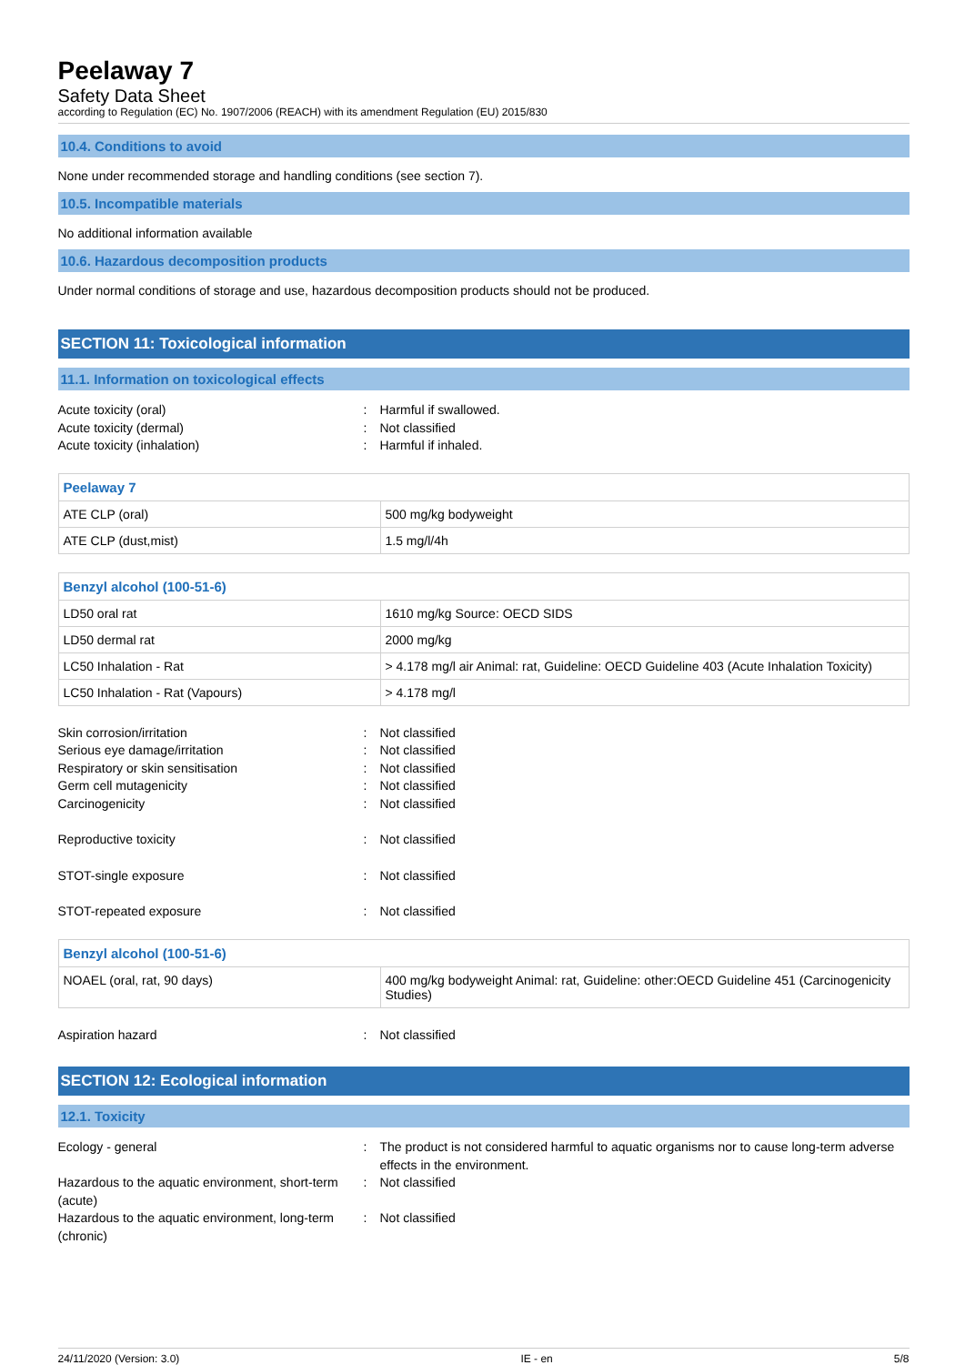Peelaway 7
Safety Data Sheet
according to Regulation (EC) No. 1907/2006 (REACH) with its amendment Regulation (EU) 2015/830
10.4. Conditions to avoid
None under recommended storage and handling conditions (see section 7).
10.5. Incompatible materials
No additional information available
10.6. Hazardous decomposition products
Under normal conditions of storage and use, hazardous decomposition products should not be produced.
SECTION 11: Toxicological information
11.1. Information on toxicological effects
Acute toxicity (oral): Harmful if swallowed. Acute toxicity (dermal): Not classified Acute toxicity (inhalation): Harmful if inhaled.
| Peelaway 7 | |
| ATE CLP (oral) | 500 mg/kg bodyweight |
| ATE CLP (dust,mist) | 1.5 mg/l/4h |
| Benzyl alcohol (100-51-6) | |
| LD50 oral rat | 1610 mg/kg Source: OECD SIDS |
| LD50 dermal rat | 2000 mg/kg |
| LC50 Inhalation - Rat | > 4.178 mg/l air Animal: rat, Guideline: OECD Guideline 403 (Acute Inhalation Toxicity) |
| LC50 Inhalation - Rat (Vapours) | > 4.178 mg/l |
Skin corrosion/irritation: Not classified Serious eye damage/irritation: Not classified Respiratory or skin sensitisation: Not classified Germ cell mutagenicity: Not classified Carcinogenicity: Not classified
Reproductive toxicity: Not classified
STOT-single exposure: Not classified
STOT-repeated exposure: Not classified
| Benzyl alcohol (100-51-6) | |
| NOAEL (oral, rat, 90 days) | 400 mg/kg bodyweight Animal: rat, Guideline: other:OECD Guideline 451 (Carcinogenicity Studies) |
Aspiration hazard: Not classified
SECTION 12: Ecological information
12.1. Toxicity
Ecology - general: The product is not considered harmful to aquatic organisms nor to cause long-term adverse effects in the environment. Hazardous to the aquatic environment, short-term (acute): Not classified Hazardous to the aquatic environment, long-term (chronic): Not classified
24/11/2020 (Version: 3.0) IE - en 5/8